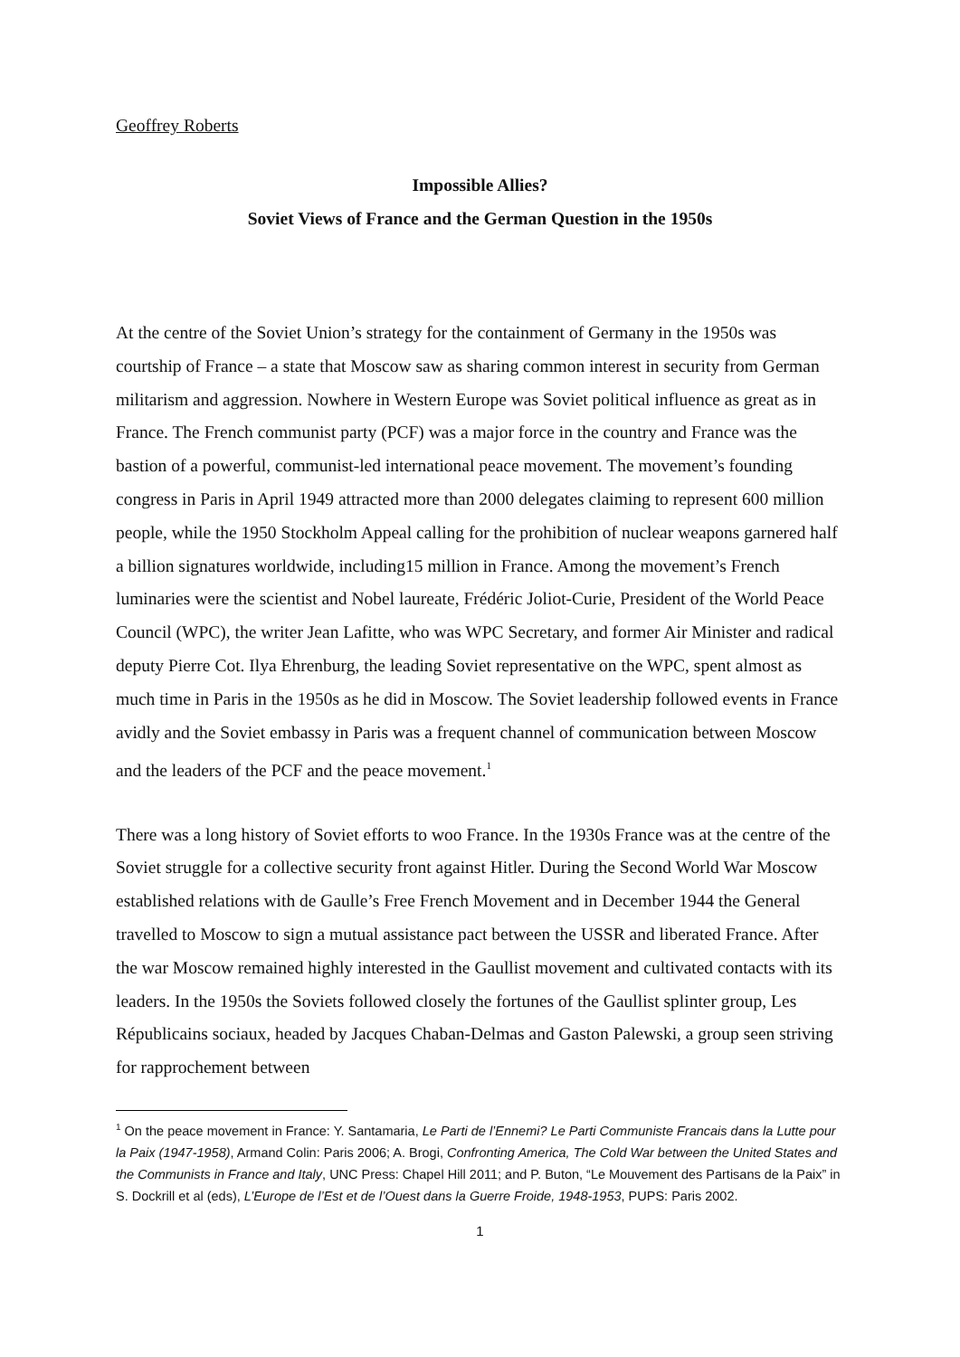Geoffrey Roberts
Impossible Allies?
Soviet Views of France and the German Question in the 1950s
At the centre of the Soviet Union’s strategy for the containment of Germany in the 1950s was courtship of France – a state that Moscow saw as sharing common interest in security from German militarism and aggression. Nowhere in Western Europe was Soviet political influence as great as in France. The French communist party (PCF) was a major force in the country and France was the bastion of a powerful, communist-led international peace movement. The movement’s founding congress in Paris in April 1949 attracted more than 2000 delegates claiming to represent 600 million people, while the 1950 Stockholm Appeal calling for the prohibition of nuclear weapons garnered half a billion signatures worldwide, including15 million in France. Among the movement’s French luminaries were the scientist and Nobel laureate, Frédéric Joliot-Curie, President of the World Peace Council (WPC), the writer Jean Lafitte, who was WPC Secretary, and former Air Minister and radical deputy Pierre Cot. Ilya Ehrenburg, the leading Soviet representative on the WPC, spent almost as much time in Paris in the 1950s as he did in Moscow. The Soviet leadership followed events in France avidly and the Soviet embassy in Paris was a frequent channel of communication between Moscow and the leaders of the PCF and the peace movement.<sup>1</sup>
There was a long history of Soviet efforts to woo France. In the 1930s France was at the centre of the Soviet struggle for a collective security front against Hitler. During the Second World War Moscow established relations with de Gaulle’s Free French Movement and in December 1944 the General travelled to Moscow to sign a mutual assistance pact between the USSR and liberated France. After the war Moscow remained highly interested in the Gaullist movement and cultivated contacts with its leaders. In the 1950s the Soviets followed closely the fortunes of the Gaullist splinter group, Les Républicains sociaux, headed by Jacques Chaban-Delmas and Gaston Palewski, a group seen striving for rapprochement between
<sup>1</sup> On the peace movement in France: Y. Santamaria, Le Parti de l’Ennemi? Le Parti Communiste Francais dans la Lutte pour la Paix (1947-1958), Armand Colin: Paris 2006; A. Brogi, Confronting America, The Cold War between the United States and the Communists in France and Italy, UNC Press: Chapel Hill 2011; and P. Buton, “Le Mouvement des Partisans de la Paix” in S. Dockrill et al (eds), L’Europe de l’Est et de l’Ouest dans la Guerre Froide, 1948-1953, PUPS: Paris 2002.
1